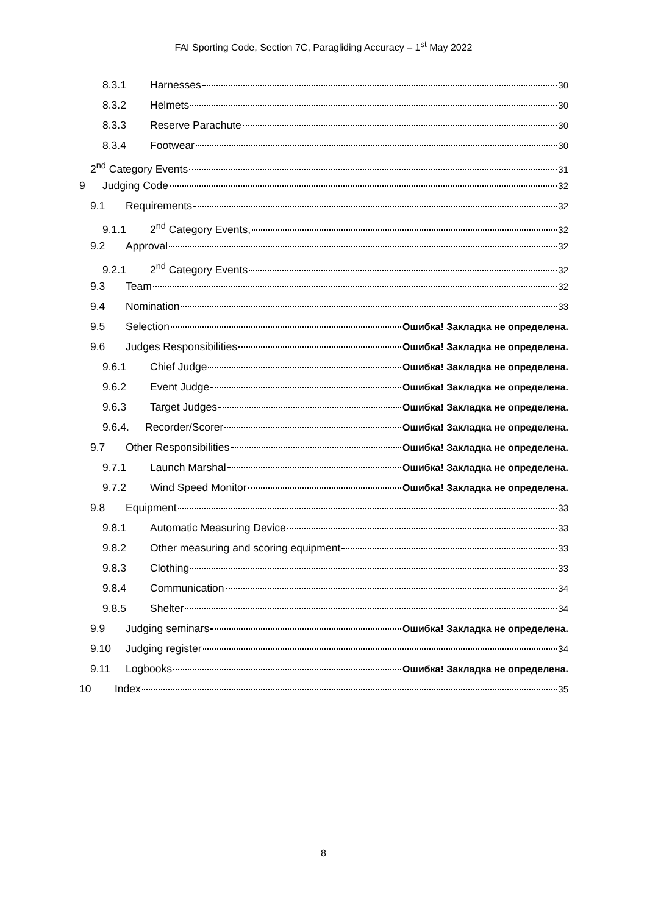FAI Sporting Code, Section 7C, Paragliding Accuracy – 1<sup>st</sup> May 2022
8.3.1 Harnesses 30
8.3.2 Helmets 30
8.3.3 Reserve Parachute 30
8.3.4 Footwear 30
2<sup>nd</sup> Category Events 31
9 Judging Code 32
9.1 Requirements 32
9.1.1 2<sup>nd</sup> Category Events, 32
9.2 Approval 32
9.2.1 2<sup>nd</sup> Category Events 32
9.3 Team 32
9.4 Nomination 33
9.5 Selection Ошибка! Закладка не определена.
9.6 Judges Responsibilities Ошибка! Закладка не определена.
9.6.1 Chief Judge Ошибка! Закладка не определена.
9.6.2 Event Judge Ошибка! Закладка не определена.
9.6.3 Target Judges Ошибка! Закладка не определена.
9.6.4. Recorder/Scorer Ошибка! Закладка не определена.
9.7 Other Responsibilities Ошибка! Закладка не определена.
9.7.1 Launch Marshal Ошибка! Закладка не определена.
9.7.2 Wind Speed Monitor Ошибка! Закладка не определена.
9.8 Equipment 33
9.8.1 Automatic Measuring Device 33
9.8.2 Other measuring and scoring equipment 33
9.8.3 Clothing 33
9.8.4 Communication 34
9.8.5 Shelter 34
9.9 Judging seminars Ошибка! Закладка не определена.
9.10 Judging register 34
9.11 Logbooks Ошибка! Закладка не определена.
10 Index 35
8